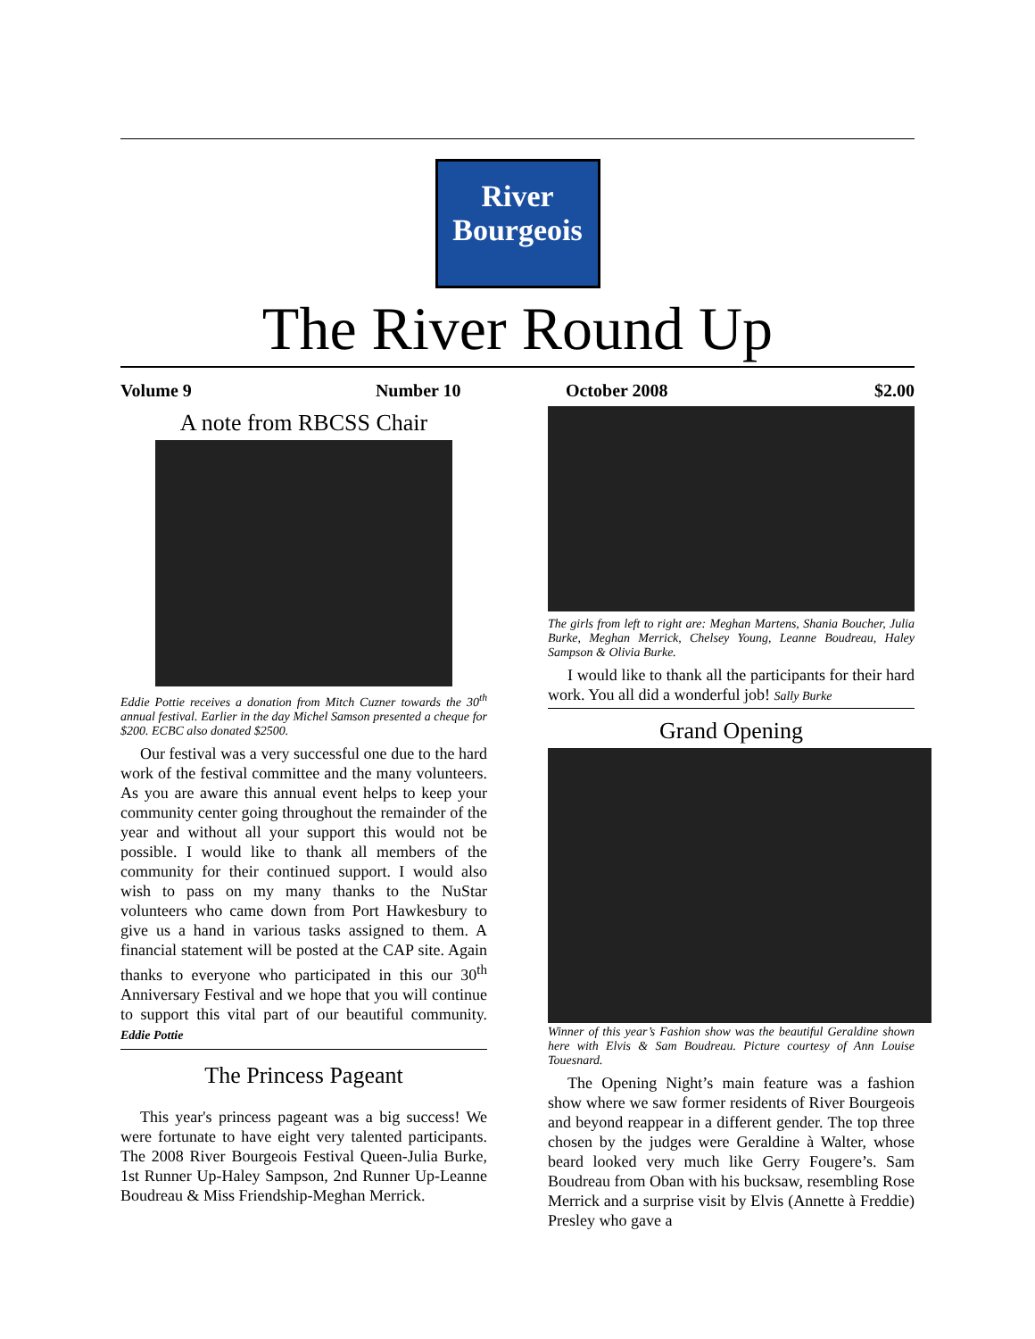River
Bourgeois
The River Round Up
Volume 9 Number 10 October 2008 $2.00
A note from RBCSS Chair
Eddie Pottie receives a donation from Mitch Cuzner towards the 30<sup>th</sup> annual festival. Earlier in the day Michel Samson presented a cheque for $200. ECBC also donated $2500.
Our festival was a very successful one due to the hard work of the festival committee and the many volunteers. As you are aware this annual event helps to keep your community center going throughout the remainder of the year and without all your support this would not be possible. I would like to thank all members of the community for their continued support. I would also wish to pass on my many thanks to the NuStar volunteers who came down from Port Hawkesbury to give us a hand in various tasks assigned to them. A financial statement will be posted at the CAP site. Again thanks to everyone who participated in this our 30<sup>th</sup> Anniversary Festival and we hope that you will continue to support this vital part of our beautiful community. Eddie Pottie
The Princess Pageant
This year's princess pageant was a big success! We were fortunate to have eight very talented participants. The 2008 River Bourgeois Festival Queen-Julia Burke, 1st Runner Up-Haley Sampson, 2nd Runner Up-Leanne Boudreau & Miss Friendship-Meghan Merrick.
The girls from left to right are: Meghan Martens, Shania Boucher, Julia Burke, Meghan Merrick, Chelsey Young, Leanne Boudreau, Haley Sampson & Olivia Burke.
I would like to thank all the participants for their hard work. You all did a wonderful job! Sally Burke
Grand Opening
Winner of this year’s Fashion show was the beautiful Geraldine shown here with Elvis & Sam Boudreau. Picture courtesy of Ann Louise Touesnard.
The Opening Night’s main feature was a fashion show where we saw former residents of River Bourgeois and beyond reappear in a different gender. The top three chosen by the judges were Geraldine à Walter, whose beard looked very much like Gerry Fougere’s. Sam Boudreau from Oban with his bucksaw, resembling Rose Merrick and a surprise visit by Elvis (Annette à Freddie) Presley who gave a